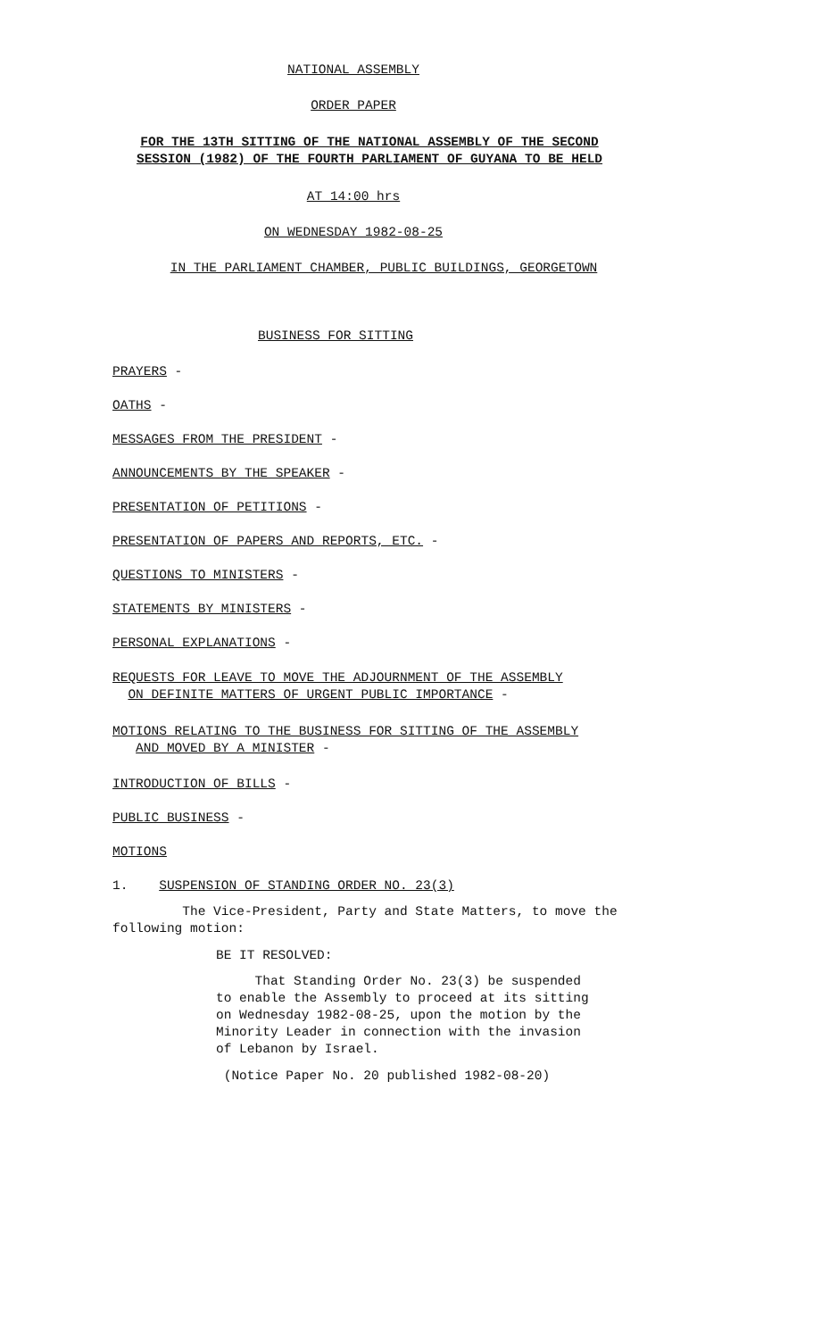NATIONAL ASSEMBLY
ORDER PAPER
FOR THE 13TH SITTING OF THE NATIONAL ASSEMBLY OF THE SECOND SESSION (1982) OF THE FOURTH PARLIAMENT OF GUYANA TO BE HELD
AT 14:00 hrs
ON WEDNESDAY 1982-08-25
IN THE PARLIAMENT CHAMBER, PUBLIC BUILDINGS, GEORGETOWN
BUSINESS FOR SITTING
PRAYERS -
OATHS -
MESSAGES FROM THE PRESIDENT -
ANNOUNCEMENTS BY THE SPEAKER -
PRESENTATION OF PETITIONS -
PRESENTATION OF PAPERS AND REPORTS, ETC. -
QUESTIONS TO MINISTERS -
STATEMENTS BY MINISTERS -
PERSONAL EXPLANATIONS -
REQUESTS FOR LEAVE TO MOVE THE ADJOURNMENT OF THE ASSEMBLY
ON DEFINITE MATTERS OF URGENT PUBLIC IMPORTANCE -
MOTIONS RELATING TO THE BUSINESS FOR SITTING OF THE ASSEMBLY
AND MOVED BY A MINISTER -
INTRODUCTION OF BILLS -
PUBLIC BUSINESS -
MOTIONS
1. SUSPENSION OF STANDING ORDER NO. 23(3)
The Vice-President, Party and State Matters, to move the following motion:
BE IT RESOLVED:
That Standing Order No. 23(3) be suspended to enable the Assembly to proceed at its sitting on Wednesday 1982-08-25, upon the motion by the Minority Leader in connection with the invasion of Lebanon by Israel.
(Notice Paper No. 20 published 1982-08-20)